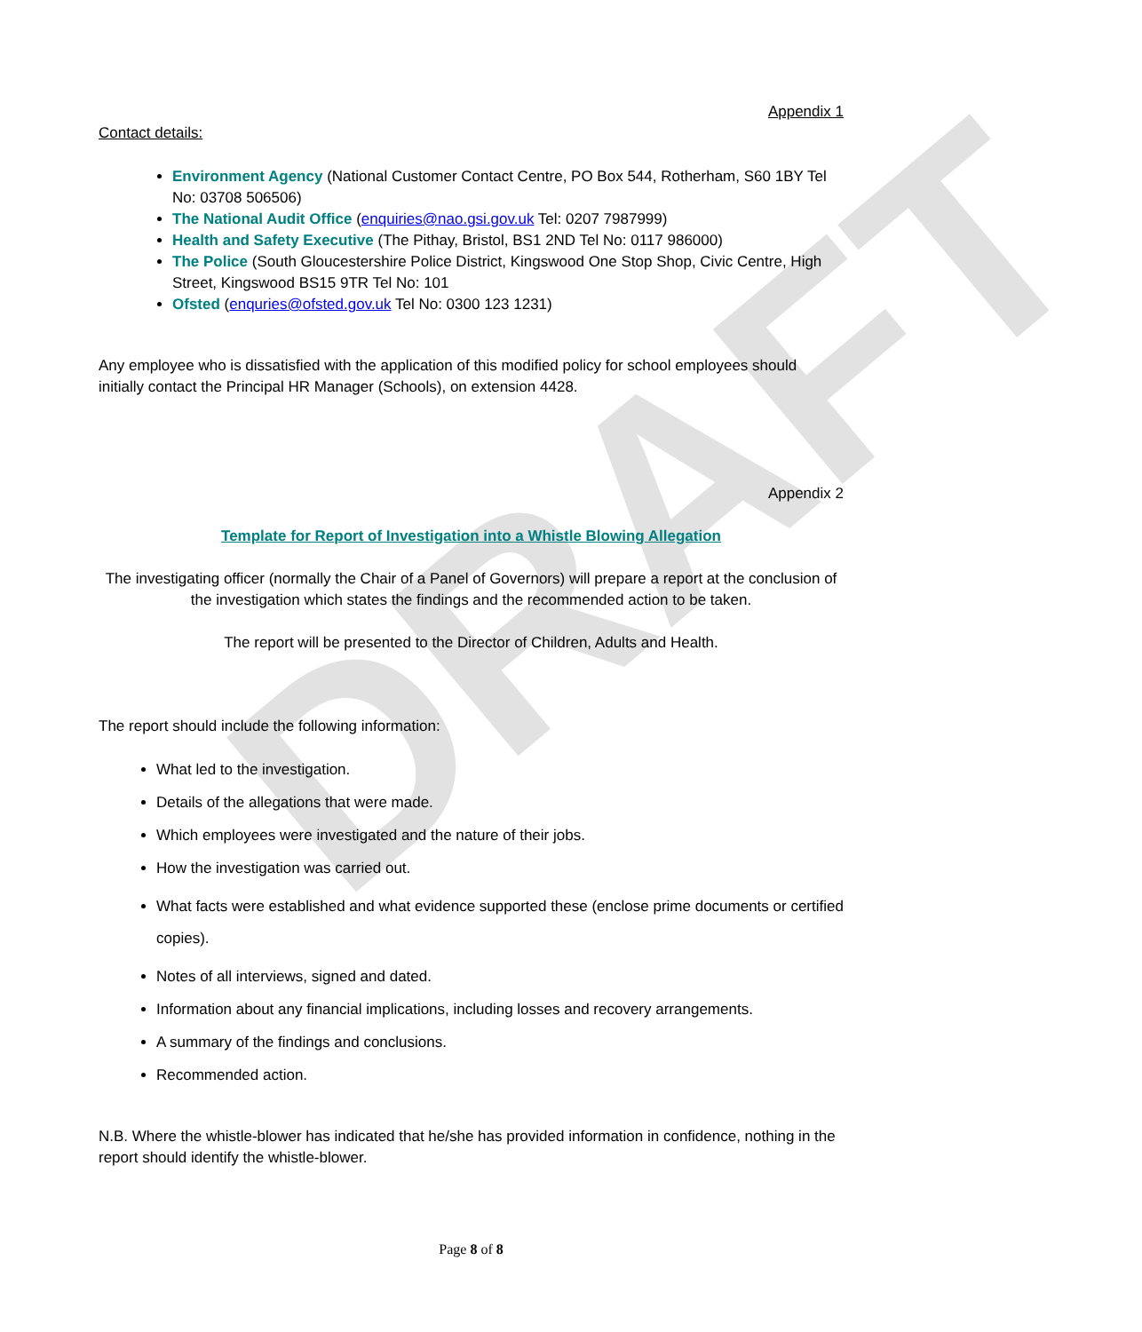DRAFT
Appendix 1
Contact details:
Environment Agency (National Customer Contact Centre, PO Box 544, Rotherham, S60 1BY Tel No: 03708 506506)
The National Audit Office (enquiries@nao.gsi.gov.uk Tel: 0207 7987999)
Health and Safety Executive (The Pithay, Bristol, BS1 2ND Tel No: 0117 986000)
The Police (South Gloucestershire Police District, Kingswood One Stop Shop, Civic Centre, High Street, Kingswood BS15 9TR Tel No: 101
Ofsted (enquries@ofsted.gov.uk Tel No: 0300 123 1231)
Any employee who is dissatisfied with the application of this modified policy for school employees should initially contact the Principal HR Manager (Schools), on extension 4428.
Appendix 2
Template for Report of Investigation into a Whistle Blowing Allegation
The investigating officer (normally the Chair of a Panel of Governors) will prepare a report at the conclusion of the investigation which states the findings and the recommended action to be taken.
The report will be presented to the Director of Children, Adults and Health.
The report should include the following information:
What led to the investigation.
Details of the allegations that were made.
Which employees were investigated and the nature of their jobs.
How the investigation was carried out.
What facts were established and what evidence supported these (enclose prime documents or certified copies).
Notes of all interviews, signed and dated.
Information about any financial implications, including losses and recovery arrangements.
A summary of the findings and conclusions.
Recommended action.
N.B. Where the whistle-blower has indicated that he/she has provided information in confidence, nothing in the report should identify the whistle-blower.
Page 8 of 8